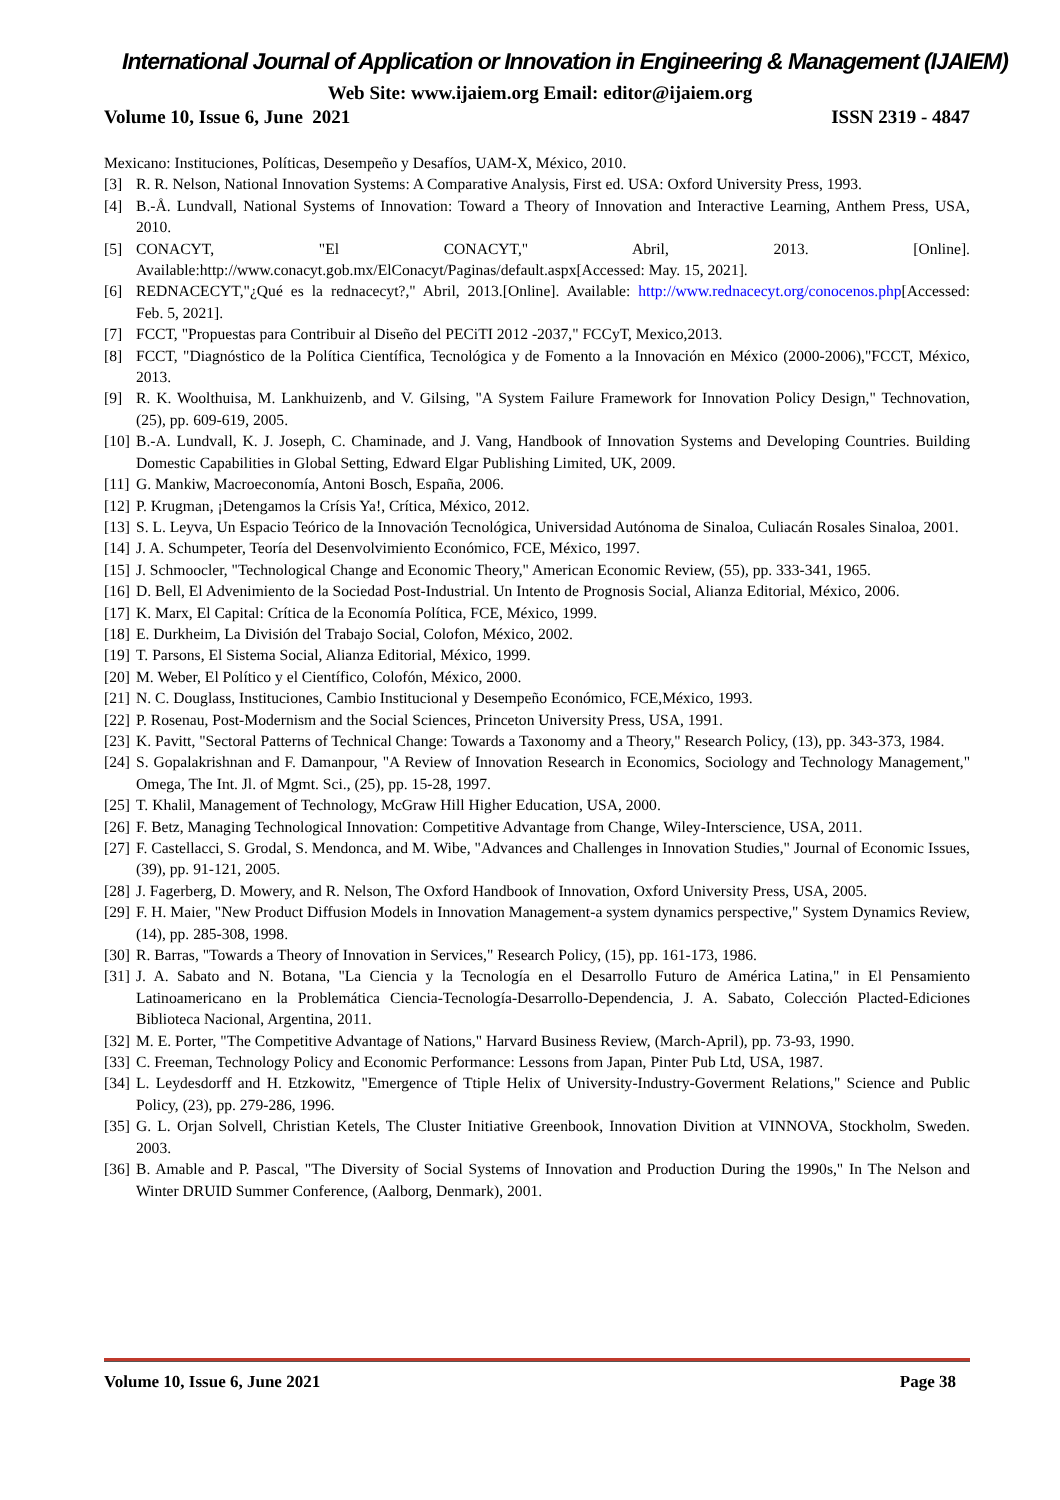International Journal of Application or Innovation in Engineering & Management (IJAIEM)
Web Site: www.ijaiem.org Email: editor@ijaiem.org
Volume 10, Issue 6, June 2021 ISSN 2319 - 4847
Mexicano: Instituciones, Políticas, Desempeño y Desafíos, UAM-X, México, 2010.
[3] R. R. Nelson, National Innovation Systems: A Comparative Analysis, First ed. USA: Oxford University Press, 1993.
[4] B.-Å. Lundvall, National Systems of Innovation: Toward a Theory of Innovation and Interactive Learning, Anthem Press, USA, 2010.
[5] CONACYT, "El CONACYT," Abril, 2013. [Online]. Available:http://www.conacyt.gob.mx/ElConacyt/Paginas/default.aspx[Accessed: May. 15, 2021].
[6] REDNACECYT,"¿Qué es la rednacecyt?," Abril, 2013.[Online]. Available: http://www.rednacecyt.org/conocenos.php[Accessed: Feb. 5, 2021].
[7] FCCT, "Propuestas para Contribuir al Diseño del PECiTI 2012 -2037," FCCyT, Mexico,2013.
[8] FCCT, "Diagnóstico de la Política Científica, Tecnológica y de Fomento a la Innovación en México (2000-2006),"FCCT, México, 2013.
[9] R. K. Woolthuisa, M. Lankhuizenb, and V. Gilsing, "A System Failure Framework for Innovation Policy Design," Technovation, (25), pp. 609-619, 2005.
[10] B.-A. Lundvall, K. J. Joseph, C. Chaminade, and J. Vang, Handbook of Innovation Systems and Developing Countries. Building Domestic Capabilities in Global Setting, Edward Elgar Publishing Limited, UK, 2009.
[11] G. Mankiw, Macroeconomía, Antoni Bosch, España, 2006.
[12] P. Krugman, ¡Detengamos la Crísis Ya!, Crítica, México, 2012.
[13] S. L. Leyva, Un Espacio Teórico de la Innovación Tecnológica, Universidad Autónoma de Sinaloa, Culiacán Rosales Sinaloa, 2001.
[14] J. A. Schumpeter, Teoría del Desenvolvimiento Económico, FCE, México, 1997.
[15] J. Schmoocler, "Technological Change and Economic Theory," American Economic Review, (55), pp. 333-341, 1965.
[16] D. Bell, El Advenimiento de la Sociedad Post-Industrial. Un Intento de Prognosis Social, Alianza Editorial, México, 2006.
[17] K. Marx, El Capital: Crítica de la Economía Política, FCE, México, 1999.
[18] E. Durkheim, La División del Trabajo Social, Colofon, México, 2002.
[19] T. Parsons, El Sistema Social, Alianza Editorial, México, 1999.
[20] M. Weber, El Político y el Científico, Colofón, México, 2000.
[21] N. C. Douglass, Instituciones, Cambio Institucional y Desempeño Económico, FCE,México, 1993.
[22] P. Rosenau, Post-Modernism and the Social Sciences, Princeton University Press, USA, 1991.
[23] K. Pavitt, "Sectoral Patterns of Technical Change: Towards a Taxonomy and a Theory," Research Policy, (13), pp. 343-373, 1984.
[24] S. Gopalakrishnan and F. Damanpour, "A Review of Innovation Research in Economics, Sociology and Technology Management," Omega, The Int. Jl. of Mgmt. Sci., (25), pp. 15-28, 1997.
[25] T. Khalil, Management of Technology, McGraw Hill Higher Education, USA, 2000.
[26] F. Betz, Managing Technological Innovation: Competitive Advantage from Change, Wiley-Interscience, USA, 2011.
[27] F. Castellacci, S. Grodal, S. Mendonca, and M. Wibe, "Advances and Challenges in Innovation Studies," Journal of Economic Issues, (39), pp. 91-121, 2005.
[28] J. Fagerberg, D. Mowery, and R. Nelson, The Oxford Handbook of Innovation, Oxford University Press, USA, 2005.
[29] F. H. Maier, "New Product Diffusion Models in Innovation Management-a system dynamics perspective," System Dynamics Review, (14), pp. 285-308, 1998.
[30] R. Barras, "Towards a Theory of Innovation in Services," Research Policy, (15), pp. 161-173, 1986.
[31] J. A. Sabato and N. Botana, "La Ciencia y la Tecnología en el Desarrollo Futuro de América Latina," in El Pensamiento Latinoamericano en la Problemática Ciencia-Tecnología-Desarrollo-Dependencia, J. A. Sabato, Colección Placted-Ediciones Biblioteca Nacional, Argentina, 2011.
[32] M. E. Porter, "The Competitive Advantage of Nations," Harvard Business Review, (March-April), pp. 73-93, 1990.
[33] C. Freeman, Technology Policy and Economic Performance: Lessons from Japan, Pinter Pub Ltd, USA, 1987.
[34] L. Leydesdorff and H. Etzkowitz, "Emergence of Ttiple Helix of University-Industry-Goverment Relations," Science and Public Policy, (23), pp. 279-286, 1996.
[35] G. L. Orjan Solvell, Christian Ketels, The Cluster Initiative Greenbook, Innovation Divition at VINNOVA, Stockholm, Sweden. 2003.
[36] B. Amable and P. Pascal, "The Diversity of Social Systems of Innovation and Production During the 1990s," In The Nelson and Winter DRUID Summer Conference, (Aalborg, Denmark), 2001.
Volume 10, Issue 6, June 2021 Page 38